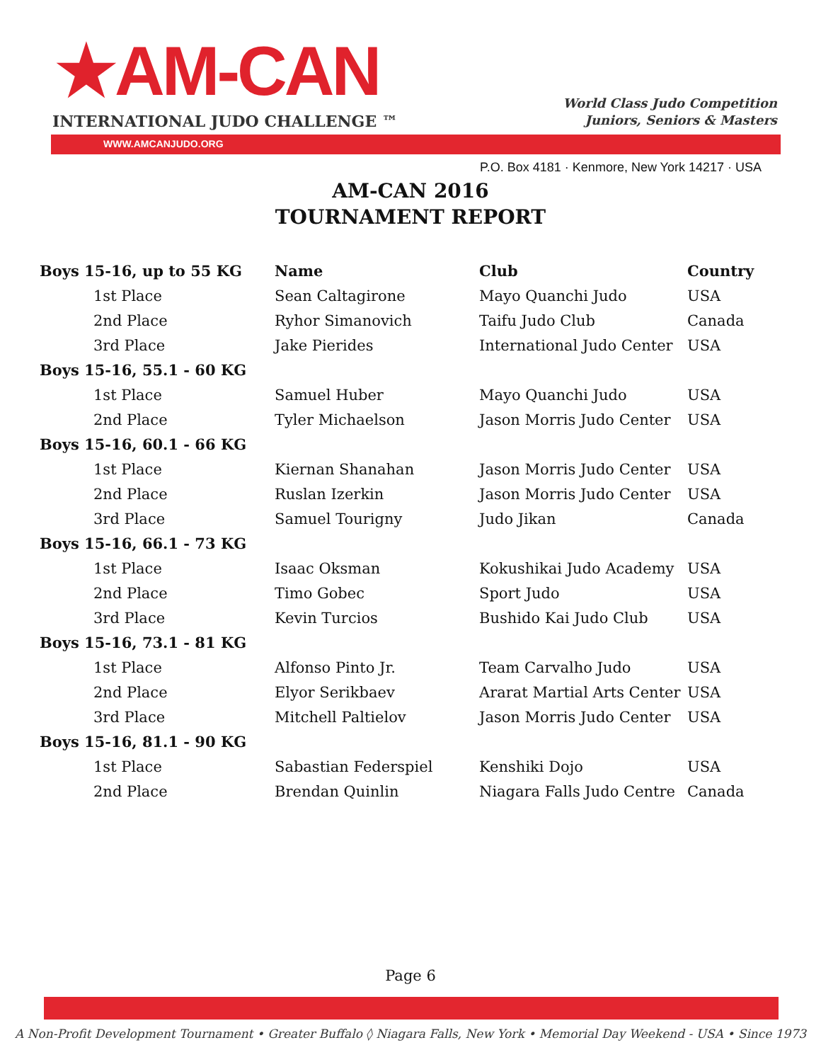★AM-CAN
INTERNATIONAL JUDO CHALLENGE ™
World Class Judo Competition
Juniors, Seniors & Masters
WWW.AMCANJUDO.ORG
P.O. Box 4181 · Kenmore, New York 14217 · USA
AM-CAN 2016
TOURNAMENT REPORT
| Boys 15-16, up to 55 KG | Name | Club | Country |
| --- | --- | --- | --- |
| 1st Place | Sean Caltagirone | Mayo Quanchi Judo | USA |
| 2nd Place | Ryhor Simanovich | Taifu Judo Club | Canada |
| 3rd Place | Jake Pierides | International Judo Center | USA |
| Boys 15-16, 55.1 - 60 KG | | | |
| 1st Place | Samuel Huber | Mayo Quanchi Judo | USA |
| 2nd Place | Tyler Michaelson | Jason Morris Judo Center | USA |
| Boys 15-16, 60.1 - 66 KG | | | |
| 1st Place | Kiernan Shanahan | Jason Morris Judo Center | USA |
| 2nd Place | Ruslan Izerkin | Jason Morris Judo Center | USA |
| 3rd Place | Samuel Tourigny | Judo Jikan | Canada |
| Boys 15-16, 66.1 - 73 KG | | | |
| 1st Place | Isaac Oksman | Kokushikai Judo Academy | USA |
| 2nd Place | Timo Gobec | Sport Judo | USA |
| 3rd Place | Kevin Turcios | Bushido Kai Judo Club | USA |
| Boys 15-16, 73.1 - 81 KG | | | |
| 1st Place | Alfonso Pinto Jr. | Team Carvalho Judo | USA |
| 2nd Place | Elyor Serikbaev | Ararat Martial Arts Center | USA |
| 3rd Place | Mitchell Paltielov | Jason Morris Judo Center | USA |
| Boys 15-16, 81.1 - 90 KG | | | |
| 1st Place | Sabastian Federspiel | Kenshiki Dojo | USA |
| 2nd Place | Brendan Quinlin | Niagara Falls Judo Centre | Canada |
Page 6
A Non-Profit Development Tournament • Greater Buffalo ◊ Niagara Falls, New York • Memorial Day Weekend - USA • Since 1973